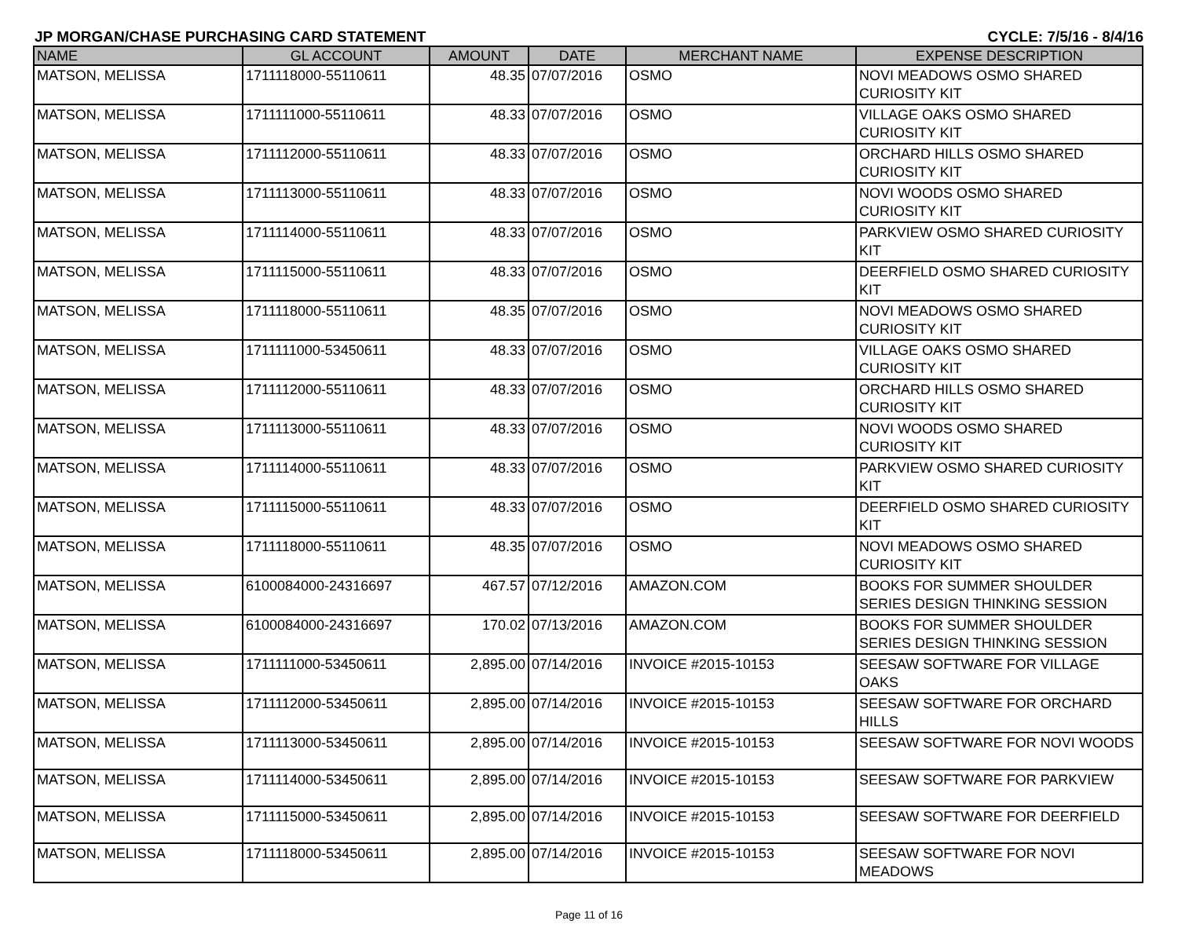JP MORGAN/CHASE PURCHASING CARD STATEMENT CYCLE: 7/5/16 - 8/4/16
| NAME | GL ACCOUNT | AMOUNT | DATE | MERCHANT NAME | EXPENSE DESCRIPTION |
| --- | --- | --- | --- | --- | --- |
| MATSON, MELISSA | 1711118000-55110611 | 48.35 | 07/07/2016 | OSMO | NOVI MEADOWS OSMO SHARED CURIOSITY KIT |
| MATSON, MELISSA | 1711111000-55110611 | 48.33 | 07/07/2016 | OSMO | VILLAGE OAKS OSMO SHARED CURIOSITY KIT |
| MATSON, MELISSA | 1711112000-55110611 | 48.33 | 07/07/2016 | OSMO | ORCHARD HILLS OSMO SHARED CURIOSITY KIT |
| MATSON, MELISSA | 1711113000-55110611 | 48.33 | 07/07/2016 | OSMO | NOVI WOODS OSMO SHARED CURIOSITY KIT |
| MATSON, MELISSA | 1711114000-55110611 | 48.33 | 07/07/2016 | OSMO | PARKVIEW OSMO SHARED CURIOSITY KIT |
| MATSON, MELISSA | 1711115000-55110611 | 48.33 | 07/07/2016 | OSMO | DEERFIELD OSMO SHARED CURIOSITY KIT |
| MATSON, MELISSA | 1711118000-55110611 | 48.35 | 07/07/2016 | OSMO | NOVI MEADOWS OSMO SHARED CURIOSITY KIT |
| MATSON, MELISSA | 1711111000-53450611 | 48.33 | 07/07/2016 | OSMO | VILLAGE OAKS OSMO SHARED CURIOSITY KIT |
| MATSON, MELISSA | 1711112000-55110611 | 48.33 | 07/07/2016 | OSMO | ORCHARD HILLS OSMO SHARED CURIOSITY KIT |
| MATSON, MELISSA | 1711113000-55110611 | 48.33 | 07/07/2016 | OSMO | NOVI WOODS OSMO SHARED CURIOSITY KIT |
| MATSON, MELISSA | 1711114000-55110611 | 48.33 | 07/07/2016 | OSMO | PARKVIEW OSMO SHARED CURIOSITY KIT |
| MATSON, MELISSA | 1711115000-55110611 | 48.33 | 07/07/2016 | OSMO | DEERFIELD OSMO SHARED CURIOSITY KIT |
| MATSON, MELISSA | 1711118000-55110611 | 48.35 | 07/07/2016 | OSMO | NOVI MEADOWS OSMO SHARED CURIOSITY KIT |
| MATSON, MELISSA | 6100084000-24316697 | 467.57 | 07/12/2016 | AMAZON.COM | BOOKS FOR SUMMER SHOULDER SERIES DESIGN THINKING SESSION |
| MATSON, MELISSA | 6100084000-24316697 | 170.02 | 07/13/2016 | AMAZON.COM | BOOKS FOR SUMMER SHOULDER SERIES DESIGN THINKING SESSION |
| MATSON, MELISSA | 1711111000-53450611 | 2,895.00 | 07/14/2016 | INVOICE #2015-10153 | SEESAW SOFTWARE FOR VILLAGE OAKS |
| MATSON, MELISSA | 1711112000-53450611 | 2,895.00 | 07/14/2016 | INVOICE #2015-10153 | SEESAW SOFTWARE FOR ORCHARD HILLS |
| MATSON, MELISSA | 1711113000-53450611 | 2,895.00 | 07/14/2016 | INVOICE #2015-10153 | SEESAW SOFTWARE FOR NOVI WOODS |
| MATSON, MELISSA | 1711114000-53450611 | 2,895.00 | 07/14/2016 | INVOICE #2015-10153 | SEESAW SOFTWARE FOR PARKVIEW |
| MATSON, MELISSA | 1711115000-53450611 | 2,895.00 | 07/14/2016 | INVOICE #2015-10153 | SEESAW SOFTWARE FOR DEERFIELD |
| MATSON, MELISSA | 1711118000-53450611 | 2,895.00 | 07/14/2016 | INVOICE #2015-10153 | SEESAW SOFTWARE FOR NOVI MEADOWS |
Page 11 of 16